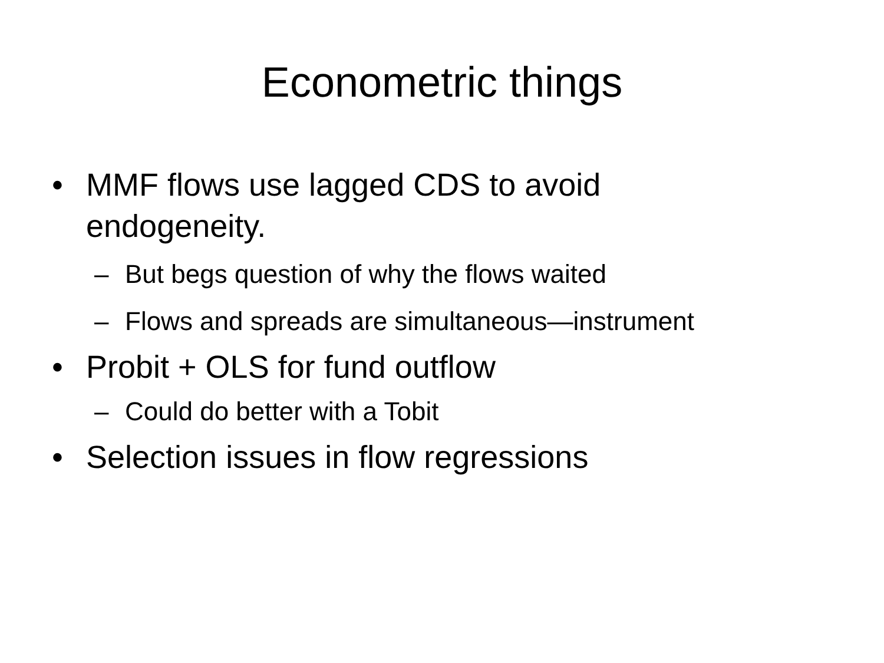Econometric things
• MMF flows use lagged CDS to avoid endogeneity.
– But begs question of why the flows waited
– Flows and spreads are simultaneous—instrument
• Probit + OLS for fund outflow
– Could do better with a Tobit
• Selection issues in flow regressions